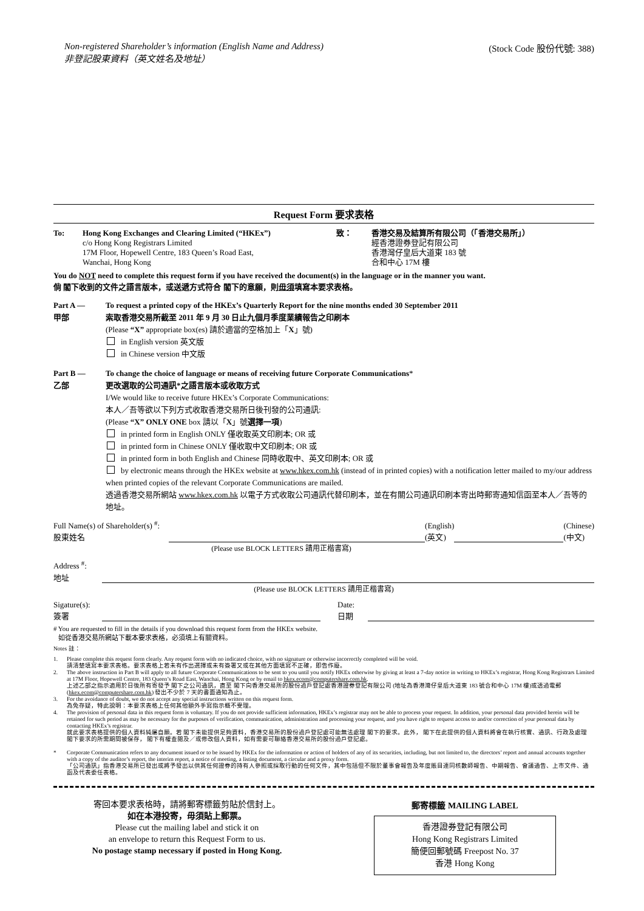Non-registered Shareholder’s information (English Name and Address)
非登記股東資料（英文姓名及地址）
(Stock Code 股份代號: 388)
Request Form 要求表格
To: Hong Kong Exchanges and Clearing Limited (“HKEx”)
c/o Hong Kong Registrars Limited
17M Floor, Hopewell Centre, 183 Queen’s Road East,
Wanchai, Hong Kong
致： 香港交易及結算所有限公司（「香港交易所」）
經香港證券登記有限公司
香港灣仔皇后大道東 183 號
合和中心 17M 樓
You do NOT need to complete this request form if you have received the document(s) in the language or in the manner you want.
倘 閣下收到的文件之語言版本，或送遞方式符合 閣下的意願，則毋須填寫本要求表格。
Part A —
甲部
To request a printed copy of the HKEx’s Quarterly Report for the nine months ended 30 September 2011
索取香港交易所截至 2011 年 9 月 30 日止九個月季度業績報告之印刷本
(Please “X” appropriate box(es) 請於適當的空格加上「X」號)
in English version 英文版
in Chinese version 中文版
Part B —
乙部
To change the choice of language or means of receiving future Corporate Communications*
更改選取的公司通訊*之語言版本或收取方式
I/We would like to receive future HKEx’s Corporate Communications:
本人／吾等欲以下列方式收取香港交易所日後刊發的公司通訊:
(Please “X” ONLY ONE box 請以「X」號選擇一項)
in printed form in English ONLY 僅收取英文印刷本; OR 或
in printed form in Chinese ONLY 僅收取中文印刷本; OR 或
in printed form in both English and Chinese 同時收取中、英文印刷本; OR 或
by electronic means through the HKEx website at www.hkex.com.hk (instead of in printed copies) with a notification letter mailed to my/our address when printed copies of the relevant Corporate Communications are mailed.
透過香港交易所網站 www.hkex.com.hk 以電子方式收取公司通訊代替印刷本，並在有關公司通訊印刷本寄出時郵寄通知信函至本人／吾等的地址。
Full Name(s) of Shareholder(s) <sup>#</sup>:
股東姓名
(English)
(英文)
(Chinese)
(中文)
(Please use BLOCK LETTERS 請用正楷書寫)
Address <sup>#</sup>:
地址
(Please use BLOCK LETTERS 請用正楷書寫)
Sigature(s):
簽署
Date:
日期
# You are requested to fill in the details if you download this request form from the HKEx website.
如從香港交易所網站下載本要求表格，必須填上有關資料。
Notes 註：
1. Please complete this request form clearly. Any request form with no indicated choice, with no signature or otherwise incorrectly completed will be void.
請清楚填寫本要求表格。要求表格上若未有作出選擇或未有簽署又或在其他方面填寫不正確，即告作廢。
2. The above instruction in Part B will apply to all future Corporate Communications to be sent to you until you notify HKEx otherwise by giving at least a 7-day notice in writing to HKEx’s registrar, Hong Kong Registrars Limited at 17M Floor, Hopewell Centre, 183 Queen’s Road East, Wanchai, Hong Kong or by email to hkex.ecom@computershare.com.hk.
上述乙部之指示適用於日後所有寄發予 閣下之公司通訊，直至 閣下向香港交易所的股份過戶登記處香港證券登記有限公司 (地址為香港灣仔皇后大道東 183 號合和中心 17M 樓)或透過電郵(hkex.ecom@computershare.com.hk) 發出不少於 7 天的書面通知為止。
3. For the avoidance of doubt, we do not accept any special instructions written on this request form.
為免存疑，特此說明：本要求表格上任何其他額外手寫指示概不受理。
4. The provision of personal data in this request form is voluntary. If you do not provide sufficient information, HKEx’s registrar may not be able to process your request. In addition, your personal data provided herein will be retained for such period as may be necessary for the purposes of verification, communication, administration and processing your request, and you have right to request access to and/or correction of your personal data by contacting HKEx’s registrar.
就此要求表格提供的個人資料純屬自願。若 閣下未能提供足夠資料，香港交易所的股份過戶登記處可能無法處理 閣下的要求。此外， 閣下在此提供的個人資料將會在執行核實、通訊、行政及處理 閣下要求的所需期間被保存， 閣下有權查閱及／或修改個人資料，如有需要可聯絡香港交易所的股份過戶登記處。
* Corporate Communication refers to any document issued or to be issued by HKEx for the information or action of holders of any of its securities, including, but not limited to, the directors’ report and annual accounts together with a copy of the auditor’s report, the interim report, a notice of meeting, a listing document, a circular and a proxy form.
「公司通訊」指香港交易所已發出或將予發出以供其任何證券的持有人參照或採取行動的任何文件，其中包括但不限於董事會報告及年度賬目連同核數師報告、中期報告、會議通告、上市文件、通函及代表委任表格。
寄回本要求表格時，請將郵寄標籤剪貼於信封上。
如在本港投寄，毋須貼上郵票。
Please cut the mailing label and stick it on
an envelope to return this Request Form to us.
No postage stamp necessary if posted in Hong Kong.
郵寄標籤 MAILING LABEL
香港證券登記有限公司
Hong Kong Registrars Limited
簡便回郵號碼 Freepost No. 37
香港 Hong Kong